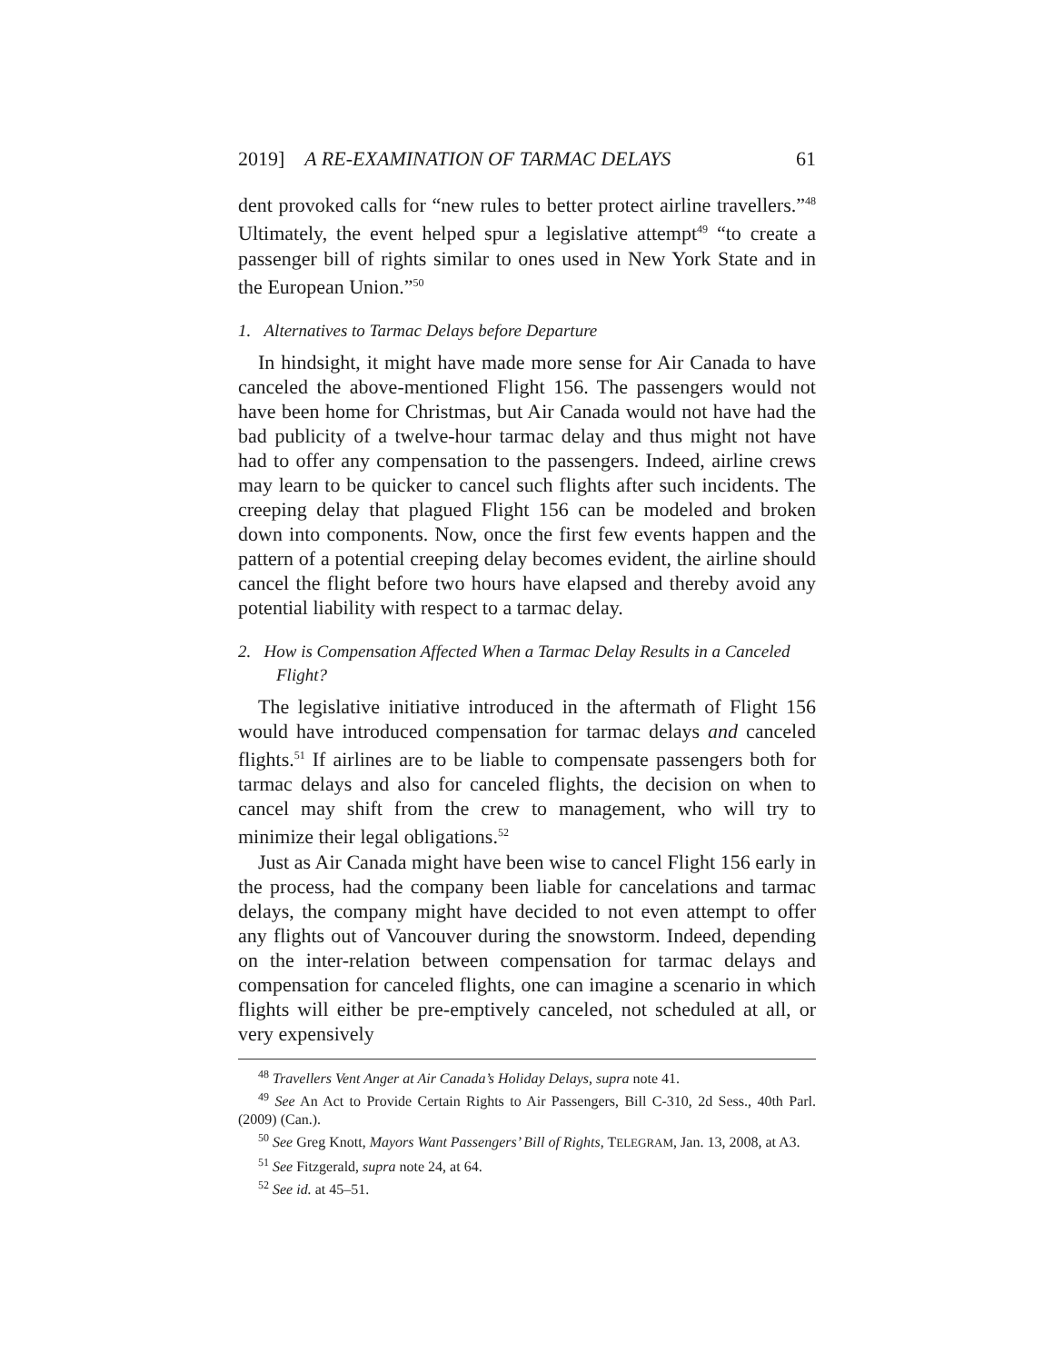2019] A RE-EXAMINATION OF TARMAC DELAYS 61
dent provoked calls for “new rules to better protect airline travellers.”<sup>48</sup> Ultimately, the event helped spur a legislative attempt<sup>49</sup> “to create a passenger bill of rights similar to ones used in New York State and in the European Union.”<sup>50</sup>
1. Alternatives to Tarmac Delays before Departure
In hindsight, it might have made more sense for Air Canada to have canceled the above-mentioned Flight 156. The passengers would not have been home for Christmas, but Air Canada would not have had the bad publicity of a twelve-hour tarmac delay and thus might not have had to offer any compensation to the passengers. Indeed, airline crews may learn to be quicker to cancel such flights after such incidents. The creeping delay that plagued Flight 156 can be modeled and broken down into components. Now, once the first few events happen and the pattern of a potential creeping delay becomes evident, the airline should cancel the flight before two hours have elapsed and thereby avoid any potential liability with respect to a tarmac delay.
2. How is Compensation Affected When a Tarmac Delay Results in a Canceled Flight?
The legislative initiative introduced in the aftermath of Flight 156 would have introduced compensation for tarmac delays and canceled flights.<sup>51</sup> If airlines are to be liable to compensate passengers both for tarmac delays and also for canceled flights, the decision on when to cancel may shift from the crew to management, who will try to minimize their legal obligations.<sup>52</sup>
Just as Air Canada might have been wise to cancel Flight 156 early in the process, had the company been liable for cancelations and tarmac delays, the company might have decided to not even attempt to offer any flights out of Vancouver during the snowstorm. Indeed, depending on the inter-relation between compensation for tarmac delays and compensation for canceled flights, one can imagine a scenario in which flights will either be pre-emptively canceled, not scheduled at all, or very expensively
<sup>48</sup> Travellers Vent Anger at Air Canada’s Holiday Delays, supra note 41.
<sup>49</sup> See An Act to Provide Certain Rights to Air Passengers, Bill C-310, 2d Sess., 40th Parl. (2009) (Can.).
<sup>50</sup> See Greg Knott, Mayors Want Passengers’ Bill of Rights, TELEGRAM, Jan. 13, 2008, at A3.
<sup>51</sup> See Fitzgerald, supra note 24, at 64.
<sup>52</sup> See id. at 45–51.